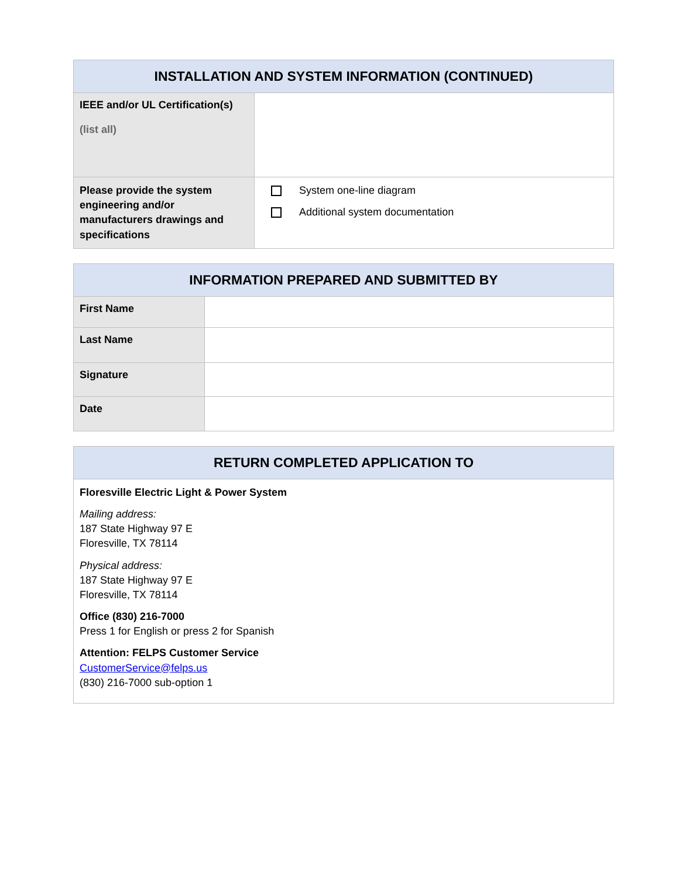| INSTALLATION AND SYSTEM INFORMATION (CONTINUED) | |
| --- | --- |
| IEEE and/or UL Certification(s) (list all) | |
| Please provide the system engineering and/or manufacturers drawings and specifications | System one-line diagram Additional system documentation |
| INFORMATION PREPARED AND SUBMITTED BY | |
| --- | --- |
| First Name | |
| Last Name | |
| Signature | |
| Date | |
| RETURN COMPLETED APPLICATION TO |
| --- |
| Floresville Electric Light & Power System Mailing address: 187 State Highway 97 E Floresville, TX 78114 Physical address: 187 State Highway 97 E Floresville, TX 78114 Office (830) 216-7000 Press 1 for English or press 2 for Spanish Attention: FELPS Customer Service CustomerService@felps.us (830) 216-7000 sub-option 1 |